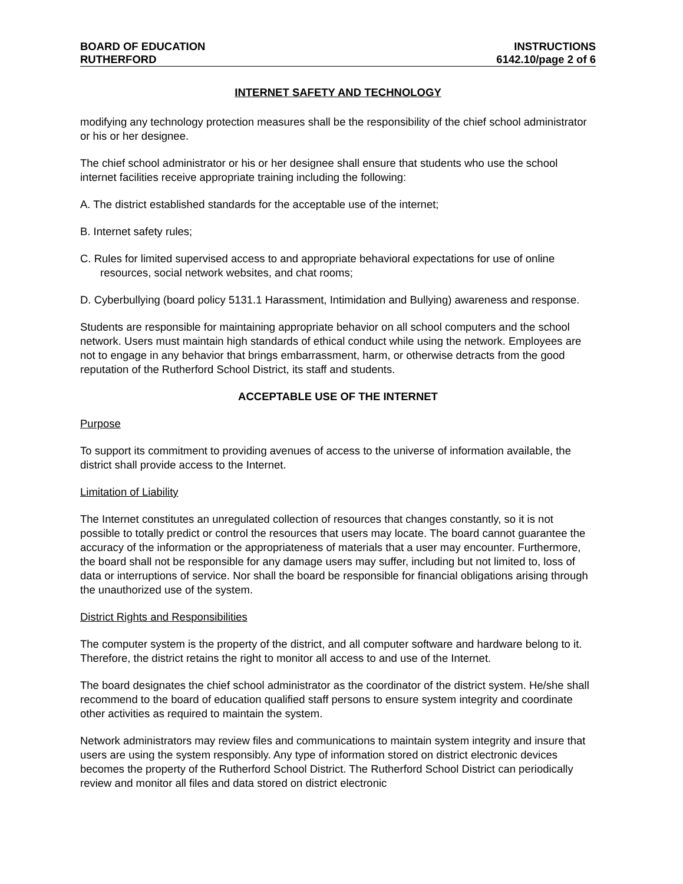BOARD OF EDUCATION INSTRUCTIONS
RUTHERFORD 6142.10/page 2 of 6
INTERNET SAFETY AND TECHNOLOGY
modifying any technology protection measures shall be the responsibility of the chief school administrator or his or her designee.
The chief school administrator or his or her designee shall ensure that students who use the school internet facilities receive appropriate training including the following:
A. The district established standards for the acceptable use of the internet;
B. Internet safety rules;
C. Rules for limited supervised access to and appropriate behavioral expectations for use of online resources, social network websites, and chat rooms;
D. Cyberbullying (board policy 5131.1 Harassment, Intimidation and Bullying) awareness and response.
Students are responsible for maintaining appropriate behavior on all school computers and the school network. Users must maintain high standards of ethical conduct while using the network. Employees are not to engage in any behavior that brings embarrassment, harm, or otherwise detracts from the good reputation of the Rutherford School District, its staff and students.
ACCEPTABLE USE OF THE INTERNET
Purpose
To support its commitment to providing avenues of access to the universe of information available, the district shall provide access to the Internet.
Limitation of Liability
The Internet constitutes an unregulated collection of resources that changes constantly, so it is not possible to totally predict or control the resources that users may locate. The board cannot guarantee the accuracy of the information or the appropriateness of materials that a user may encounter. Furthermore, the board shall not be responsible for any damage users may suffer, including but not limited to, loss of data or interruptions of service. Nor shall the board be responsible for financial obligations arising through the unauthorized use of the system.
District Rights and Responsibilities
The computer system is the property of the district, and all computer software and hardware belong to it. Therefore, the district retains the right to monitor all access to and use of the Internet.
The board designates the chief school administrator as the coordinator of the district system. He/she shall recommend to the board of education qualified staff persons to ensure system integrity and coordinate other activities as required to maintain the system.
Network administrators may review files and communications to maintain system integrity and insure that users are using the system responsibly. Any type of information stored on district electronic devices becomes the property of the Rutherford School District. The Rutherford School District can periodically review and monitor all files and data stored on district electronic